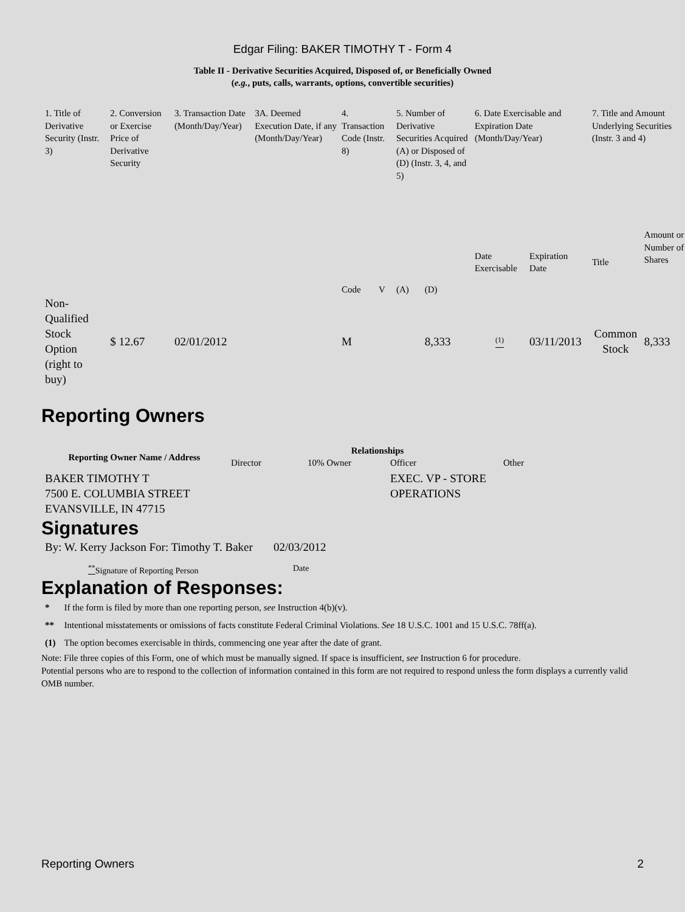Edgar Filing: BAKER TIMOTHY T - Form 4
Table II - Derivative Securities Acquired, Disposed of, or Beneficially Owned
(e.g., puts, calls, warrants, options, convertible securities)
| 1. Title of Derivative Security (Instr. 3) | 2. Conversion or Exercise Price of Derivative Security | 3. Transaction Date (Month/Day/Year) | 3A. Deemed Execution Date, if any (Month/Day/Year) | 4. Transaction Code (Instr. 8) | | 5. Number of Derivative Securities Acquired (A) or Disposed of (D) (Instr. 3, 4, and 5) | | 6. Date Exercisable and Expiration Date (Month/Day/Year) | | 7. Title and Amount Underlying Securities (Instr. 3 and 4) | |
| | | | | Code | V | (A) | (D) | Date Exercisable | Expiration Date | Title | Amount or Number of Shares |
| Non-Qualified Stock Option (right to buy) | $ 12.67 | 02/01/2012 | | M | | | 8,333 | <sup>(1)</sup> | 03/11/2013 | Common Stock | 8,333 |
Reporting Owners
| Reporting Owner Name / Address | Relationships | | | |
| --- | --- | --- | --- | --- |
| | Director | 10% Owner | Officer | Other |
| BAKER TIMOTHY T 7500 E. COLUMBIA STREET EVANSVILLE, IN 47715 | | | EXEC. VP - STORE OPERATIONS | |
Signatures
| By: W. Kerry Jackson For: Timothy T. Baker | 02/03/2012 |
| <sup>**</sup> Signature of Reporting Person | Date |
Explanation of Responses:
| * | If the form is filed by more than one reporting person, see Instruction 4(b)(v). |
| ** | Intentional misstatements or omissions of facts constitute Federal Criminal Violations. See 18 U.S.C. 1001 and 15 U.S.C. 78ff(a). |
| (1) | The option becomes exercisable in thirds, commencing one year after the date of grant. |
Note: File three copies of this Form, one of which must be manually signed. If space is insufficient, see Instruction 6 for procedure.
Potential persons who are to respond to the collection of information contained in this form are not required to respond unless the form displays a currently valid OMB number.
Reporting Owners 2